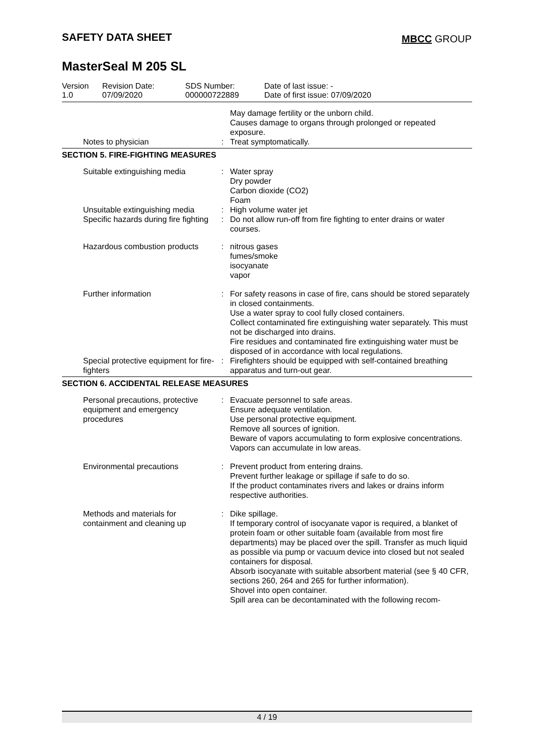SAFETY DATA SHEET MBCC GROUP
MasterSeal M 205 SL
| Version 1.0 | Revision Date: 07/09/2020 | SDS Number: 000000722889 | Date of last issue: - Date of first issue: 07/09/2020 |
| | | May damage fertility or the unborn child. Causes damage to organs through prolonged or repeated exposure. |
| Notes to physician | : | Treat symptomatically. |
SECTION 5. FIRE-FIGHTING MEASURES
| Suitable extinguishing media | : | Water spray Dry powder Carbon dioxide (CO2) Foam |
| Unsuitable extinguishing media | : | High volume water jet |
| Specific hazards during fire fighting | : | Do not allow run-off from fire fighting to enter drains or water courses. |
| Hazardous combustion products | : | nitrous gases fumes/smoke isocyanate vapor |
| Further information | : | For safety reasons in case of fire, cans should be stored separately in closed containments. Use a water spray to cool fully closed containers. Collect contaminated fire extinguishing water separately. This must not be discharged into drains. Fire residues and contaminated fire extinguishing water must be disposed of in accordance with local regulations. |
| Special protective equipment for fire-fighters | : | Firefighters should be equipped with self-contained breathing apparatus and turn-out gear. |
SECTION 6. ACCIDENTAL RELEASE MEASURES
| Personal precautions, protective equipment and emergency procedures | : | Evacuate personnel to safe areas. Ensure adequate ventilation. Use personal protective equipment. Remove all sources of ignition. Beware of vapors accumulating to form explosive concentrations. Vapors can accumulate in low areas. |
| Environmental precautions | : | Prevent product from entering drains. Prevent further leakage or spillage if safe to do so. If the product contaminates rivers and lakes or drains inform respective authorities. |
| Methods and materials for containment and cleaning up | : | Dike spillage. If temporary control of isocyanate vapor is required, a blanket of protein foam or other suitable foam (available from most fire departments) may be placed over the spill. Transfer as much liquid as possible via pump or vacuum device into closed but not sealed containers for disposal. Absorb isocyanate with suitable absorbent material (see § 40 CFR, sections 260, 264 and 265 for further information). Shovel into open container. Spill area can be decontaminated with the following recom- |
4 / 19